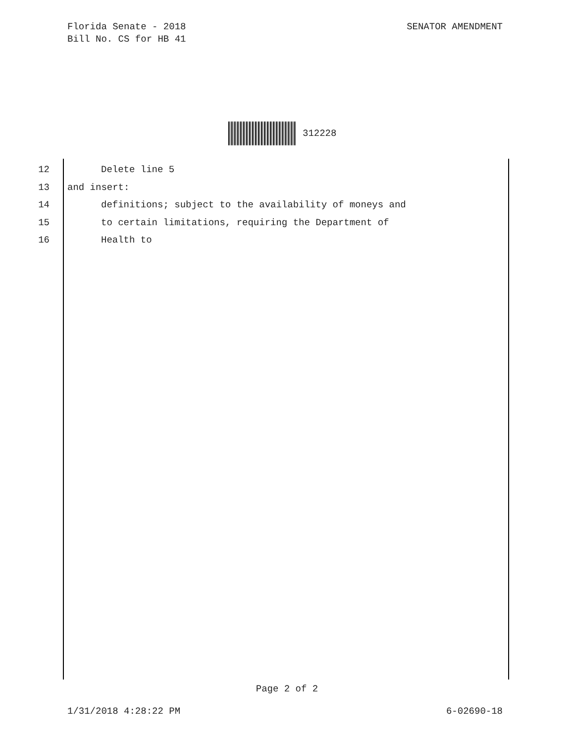Florida Senate - 2018
Bill No. CS for HB 41
SENATOR AMENDMENT
312228
12 Delete line 5
13 and insert:
14 definitions; subject to the availability of moneys and
15 to certain limitations, requiring the Department of
16 Health to
Page 2 of 2
1/31/2018 4:28:22 PM 6-02690-18